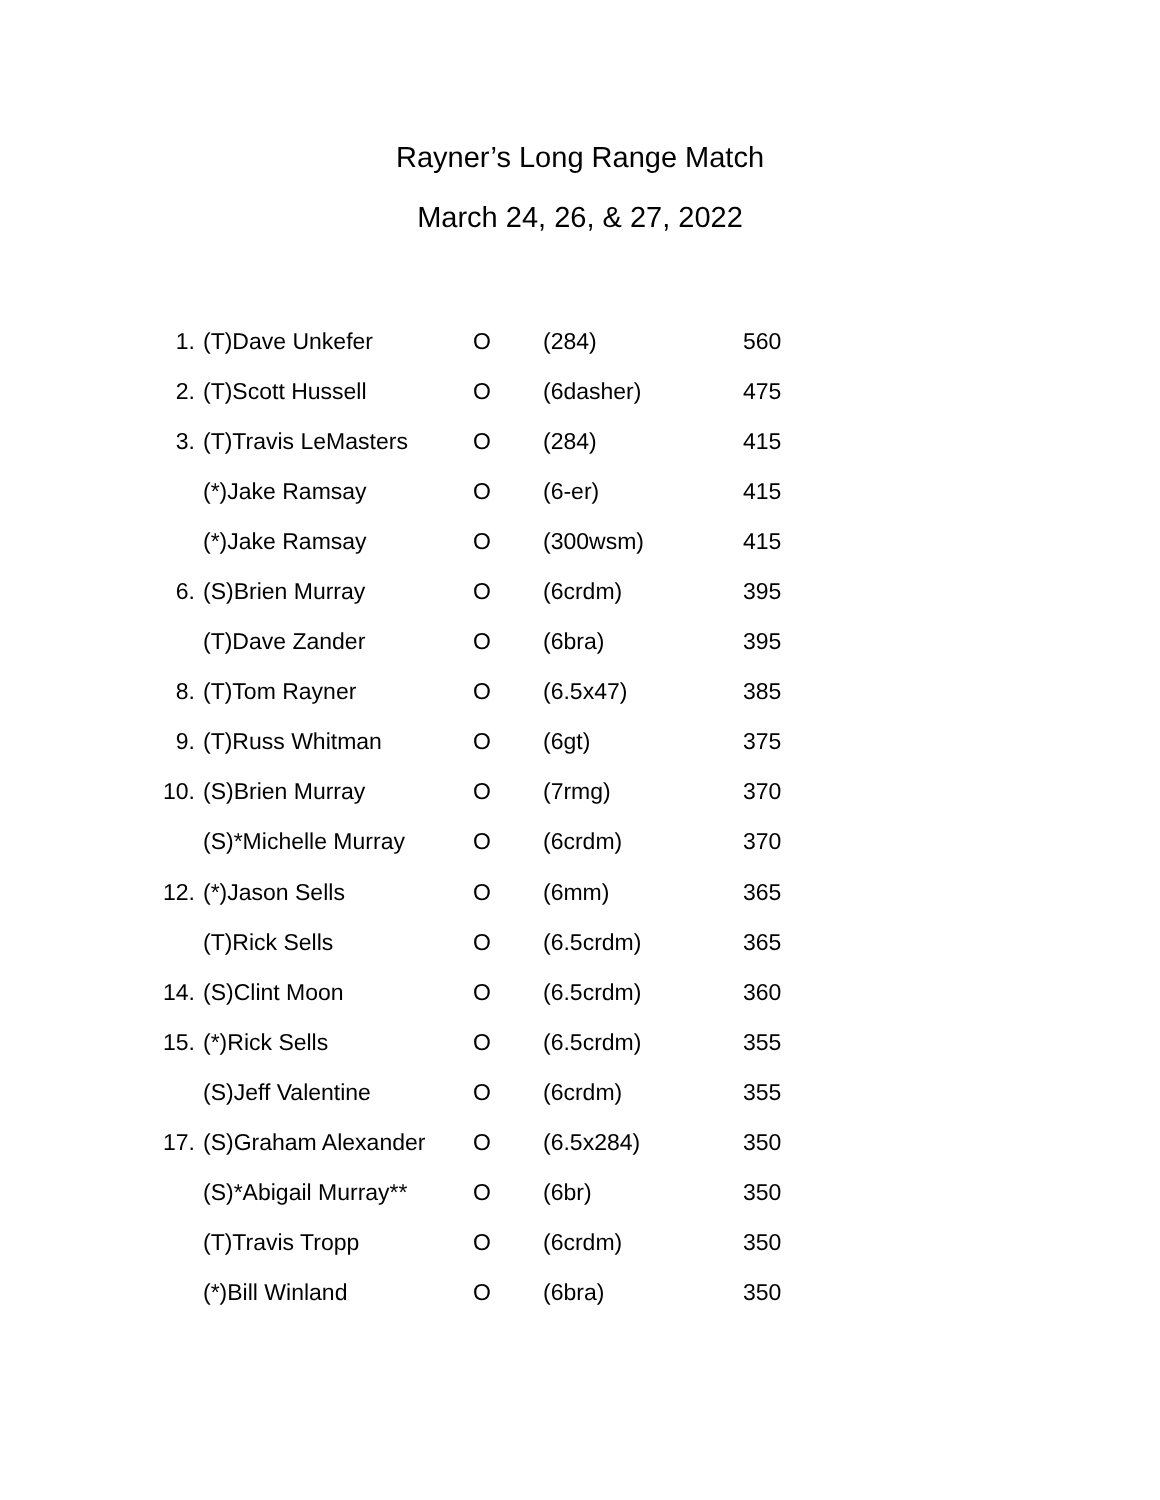Rayner’s Long Range Match
March 24, 26, & 27, 2022
| 1. | (T)Dave Unkefer | O | (284) | 560 |
| 2. | (T)Scott Hussell | O | (6dasher) | 475 |
| 3. | (T)Travis LeMasters | O | (284) | 415 |
| | (*)Jake Ramsay | O | (6-er) | 415 |
| | (*)Jake Ramsay | O | (300wsm) | 415 |
| 6. | (S)Brien Murray | O | (6crdm) | 395 |
| | (T)Dave Zander | O | (6bra) | 395 |
| 8. | (T)Tom Rayner | O | (6.5x47) | 385 |
| 9. | (T)Russ Whitman | O | (6gt) | 375 |
| 10. | (S)Brien Murray | O | (7rmg) | 370 |
| | (S)*Michelle Murray | O | (6crdm) | 370 |
| 12. | (*)Jason Sells | O | (6mm) | 365 |
| | (T)Rick Sells | O | (6.5crdm) | 365 |
| 14. | (S)Clint Moon | O | (6.5crdm) | 360 |
| 15. | (*)Rick Sells | O | (6.5crdm) | 355 |
| | (S)Jeff Valentine | O | (6crdm) | 355 |
| 17. | (S)Graham Alexander | O | (6.5x284) | 350 |
| | (S)*Abigail Murray** | O | (6br) | 350 |
| | (T)Travis Tropp | O | (6crdm) | 350 |
| | (*)Bill Winland | O | (6bra) | 350 |